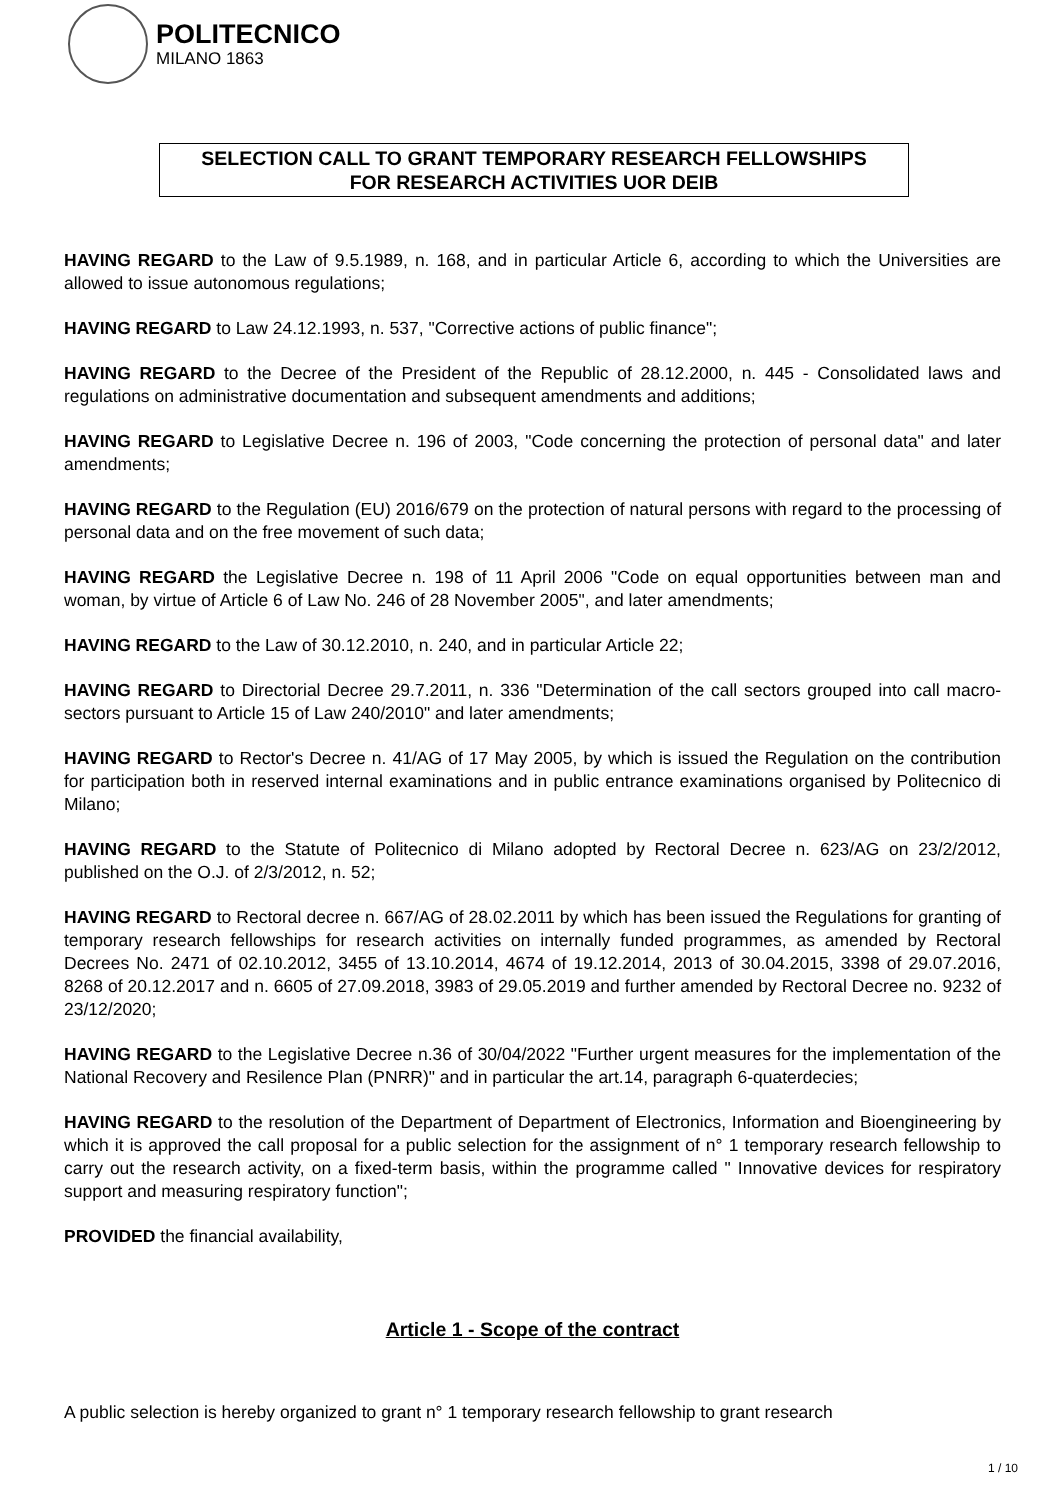POLITECNICO
MILANO 1863
SELECTION CALL TO GRANT TEMPORARY RESEARCH FELLOWSHIPS
FOR RESEARCH ACTIVITIES UOR DEIB
HAVING REGARD to the Law of 9.5.1989, n. 168, and in particular Article 6, according to which the Universities are allowed to issue autonomous regulations;
HAVING REGARD to Law 24.12.1993, n. 537, "Corrective actions of public finance";
HAVING REGARD to the Decree of the President of the Republic of 28.12.2000, n. 445 - Consolidated laws and regulations on administrative documentation and subsequent amendments and additions;
HAVING REGARD to Legislative Decree n. 196 of 2003, "Code concerning the protection of personal data" and later amendments;
HAVING REGARD to the Regulation (EU) 2016/679 on the protection of natural persons with regard to the processing of personal data and on the free movement of such data;
HAVING REGARD the Legislative Decree n. 198 of 11 April 2006 "Code on equal opportunities between man and woman, by virtue of Article 6 of Law No. 246 of 28 November 2005", and later amendments;
HAVING REGARD to the Law of 30.12.2010, n. 240, and in particular Article 22;
HAVING REGARD to Directorial Decree 29.7.2011, n. 336 "Determination of the call sectors grouped into call macro-sectors pursuant to Article 15 of Law 240/2010" and later amendments;
HAVING REGARD to Rector's Decree n. 41/AG of 17 May 2005, by which is issued the Regulation on the contribution for participation both in reserved internal examinations and in public entrance examinations organised by Politecnico di Milano;
HAVING REGARD to the Statute of Politecnico di Milano adopted by Rectoral Decree n. 623/AG on 23/2/2012, published on the O.J. of 2/3/2012, n. 52;
HAVING REGARD to Rectoral decree n. 667/AG of 28.02.2011 by which has been issued the Regulations for granting of temporary research fellowships for research activities on internally funded programmes, as amended by Rectoral Decrees No. 2471 of 02.10.2012, 3455 of 13.10.2014, 4674 of 19.12.2014, 2013 of 30.04.2015, 3398 of 29.07.2016, 8268 of 20.12.2017 and n. 6605 of 27.09.2018, 3983 of 29.05.2019 and further amended by Rectoral Decree no. 9232 of 23/12/2020;
HAVING REGARD to the Legislative Decree n.36 of 30/04/2022 "Further urgent measures for the implementation of the National Recovery and Resilence Plan (PNRR)" and in particular the art.14, paragraph 6-quaterdecies;
HAVING REGARD to the resolution of the Department of Department of Electronics, Information and Bioengineering by which it is approved the call proposal for a public selection for the assignment of n° 1 temporary research fellowship to carry out the research activity, on a fixed-term basis, within the programme called " Innovative devices for respiratory support and measuring respiratory function";
PROVIDED the financial availability,
Article 1 - Scope of the contract
A public selection is hereby organized to grant n° 1 temporary research fellowship to grant research
1 / 10